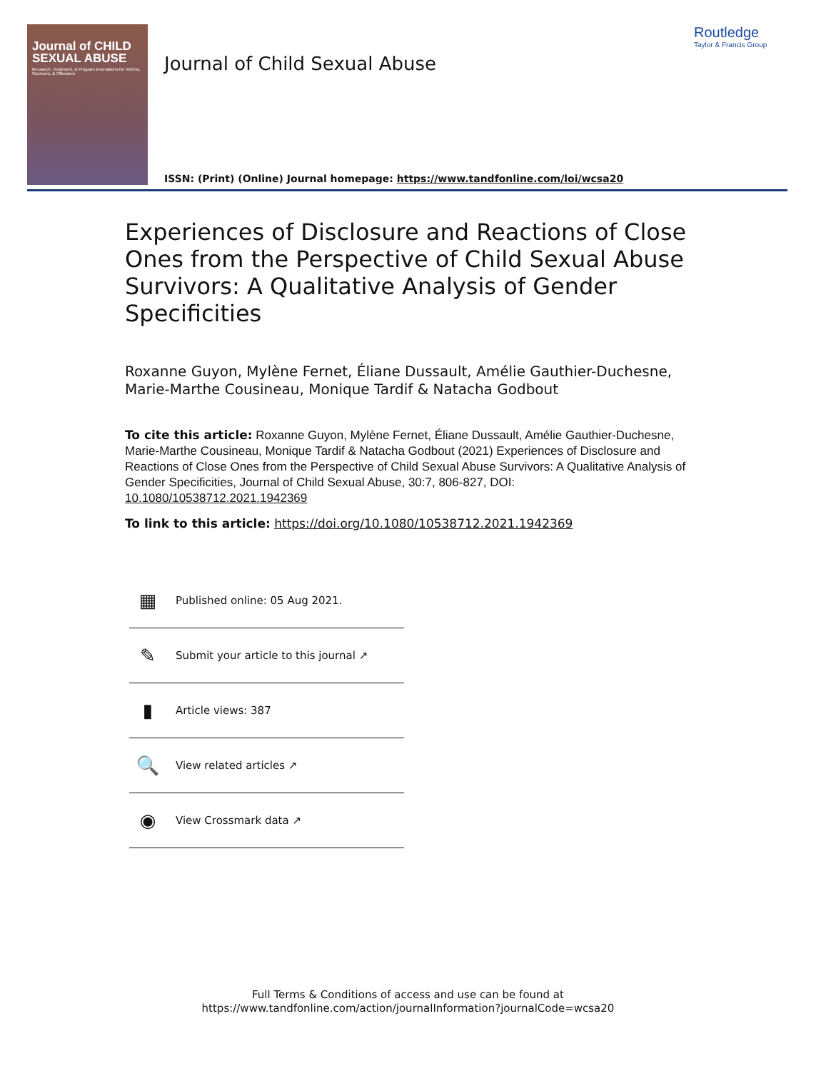Journal of CHILD
SEXUAL ABUSE
Research, Treatment, & Program Innovations for Victims, Survivors, & Offenders
Journal of Child Sexual Abuse
Routledge
Taylor & Francis Group
ISSN: (Print) (Online) Journal homepage: https://www.tandfonline.com/loi/wcsa20
Experiences of Disclosure and Reactions of Close Ones from the Perspective of Child Sexual Abuse Survivors: A Qualitative Analysis of Gender Specificities
Roxanne Guyon, Mylène Fernet, Éliane Dussault, Amélie Gauthier-Duchesne, Marie-Marthe Cousineau, Monique Tardif & Natacha Godbout
To cite this article: Roxanne Guyon, Mylène Fernet, Éliane Dussault, Amélie Gauthier-Duchesne, Marie-Marthe Cousineau, Monique Tardif & Natacha Godbout (2021) Experiences of Disclosure and Reactions of Close Ones from the Perspective of Child Sexual Abuse Survivors: A Qualitative Analysis of Gender Specificities, Journal of Child Sexual Abuse, 30:7, 806-827, DOI: 10.1080/10538712.2021.1942369
To link to this article: https://doi.org/10.1080/10538712.2021.1942369
▦
Published online: 05 Aug 2021.
✎
Submit your article to this journal ↗
▮
Article views: 387
🔍
View related articles ↗
◉
View Crossmark data ↗
Full Terms & Conditions of access and use can be found at
https://www.tandfonline.com/action/journalInformation?journalCode=wcsa20